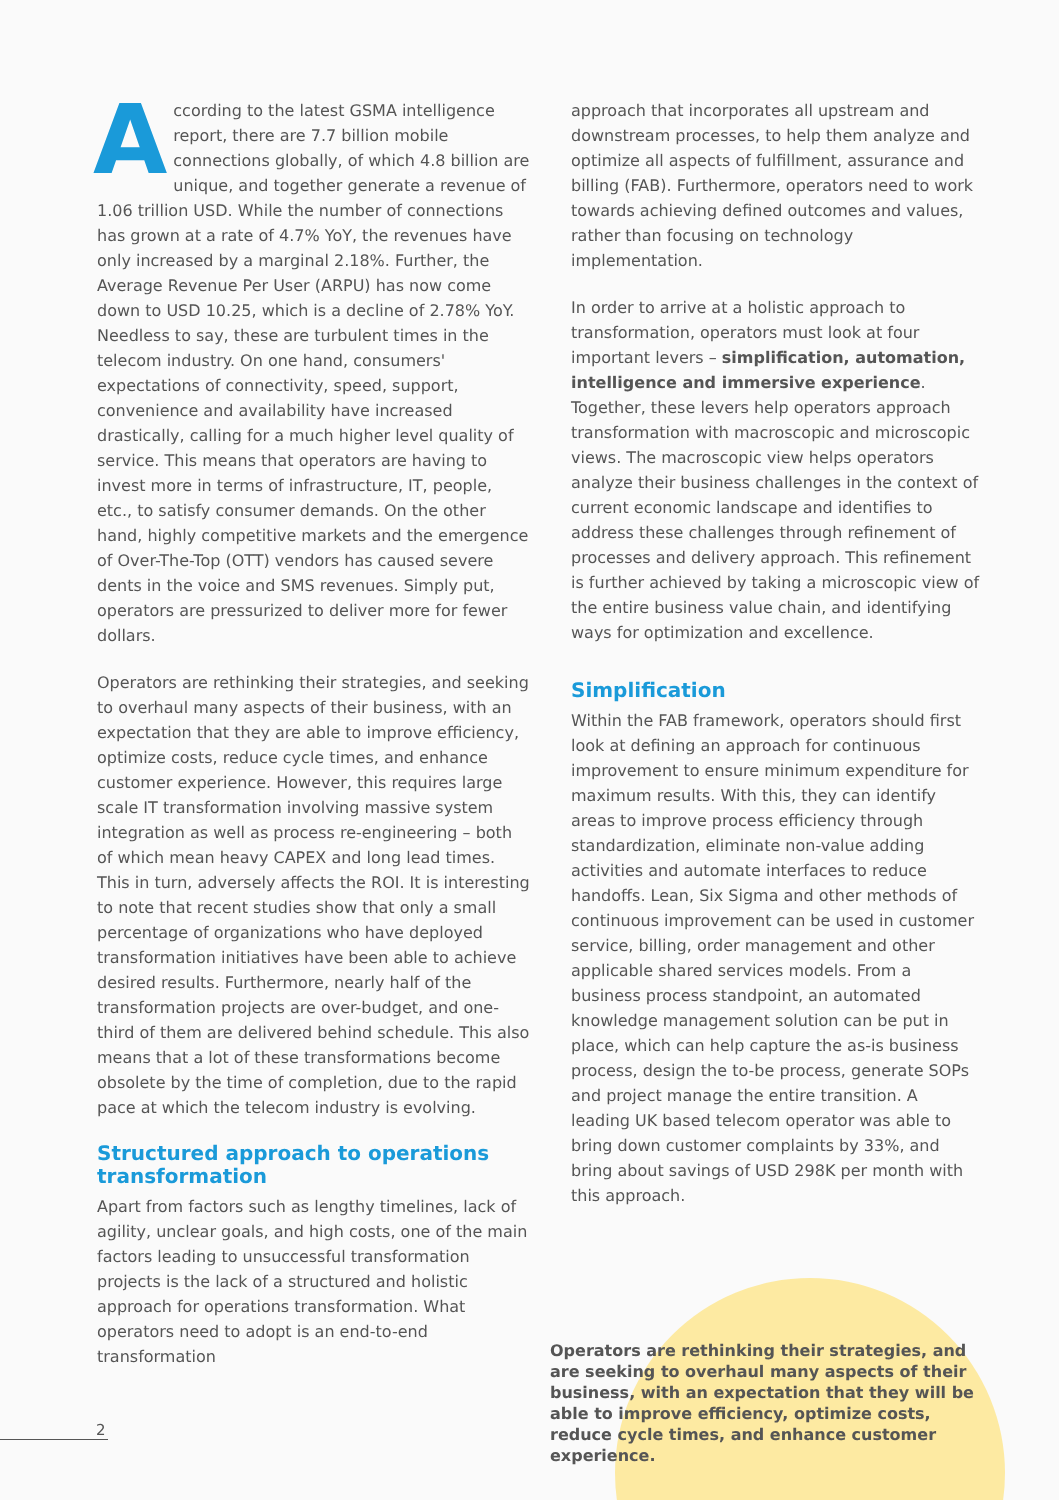According to the latest GSMA intelligence report, there are 7.7 billion mobile connections globally, of which 4.8 billion are unique, and together generate a revenue of 1.06 trillion USD. While the number of connections has grown at a rate of 4.7% YoY, the revenues have only increased by a marginal 2.18%. Further, the Average Revenue Per User (ARPU) has now come down to USD 10.25, which is a decline of 2.78% YoY. Needless to say, these are turbulent times in the telecom industry. On one hand, consumers' expectations of connectivity, speed, support, convenience and availability have increased drastically, calling for a much higher level quality of service. This means that operators are having to invest more in terms of infrastructure, IT, people, etc., to satisfy consumer demands. On the other hand, highly competitive markets and the emergence of Over-The-Top (OTT) vendors has caused severe dents in the voice and SMS revenues. Simply put, operators are pressurized to deliver more for fewer dollars.
Operators are rethinking their strategies, and seeking to overhaul many aspects of their business, with an expectation that they are able to improve efficiency, optimize costs, reduce cycle times, and enhance customer experience. However, this requires large scale IT transformation involving massive system integration as well as process re-engineering – both of which mean heavy CAPEX and long lead times. This in turn, adversely affects the ROI. It is interesting to note that recent studies show that only a small percentage of organizations who have deployed transformation initiatives have been able to achieve desired results. Furthermore, nearly half of the transformation projects are over-budget, and one-third of them are delivered behind schedule. This also means that a lot of these transformations become obsolete by the time of completion, due to the rapid pace at which the telecom industry is evolving.
Structured approach to operations transformation
Apart from factors such as lengthy timelines, lack of agility, unclear goals, and high costs, one of the main factors leading to unsuccessful transformation projects is the lack of a structured and holistic approach for operations transformation. What operators need to adopt is an end-to-end transformation
approach that incorporates all upstream and downstream processes, to help them analyze and optimize all aspects of fulfillment, assurance and billing (FAB). Furthermore, operators need to work towards achieving defined outcomes and values, rather than focusing on technology implementation.
In order to arrive at a holistic approach to transformation, operators must look at four important levers – simplification, automation, intelligence and immersive experience. Together, these levers help operators approach transformation with macroscopic and microscopic views. The macroscopic view helps operators analyze their business challenges in the context of current economic landscape and identifies to address these challenges through refinement of processes and delivery approach. This refinement is further achieved by taking a microscopic view of the entire business value chain, and identifying ways for optimization and excellence.
Simplification
Within the FAB framework, operators should first look at defining an approach for continuous improvement to ensure minimum expenditure for maximum results. With this, they can identify areas to improve process efficiency through standardization, eliminate non-value adding activities and automate interfaces to reduce handoffs. Lean, Six Sigma and other methods of continuous improvement can be used in customer service, billing, order management and other applicable shared services models. From a business process standpoint, an automated knowledge management solution can be put in place, which can help capture the as-is business process, design the to-be process, generate SOPs and project manage the entire transition. A leading UK based telecom operator was able to bring down customer complaints by 33%, and bring about savings of USD 298K per month with this approach.
Operators are rethinking their strategies, and are seeking to overhaul many aspects of their business, with an expectation that they will be able to improve efficiency, optimize costs, reduce cycle times, and enhance customer experience.
2